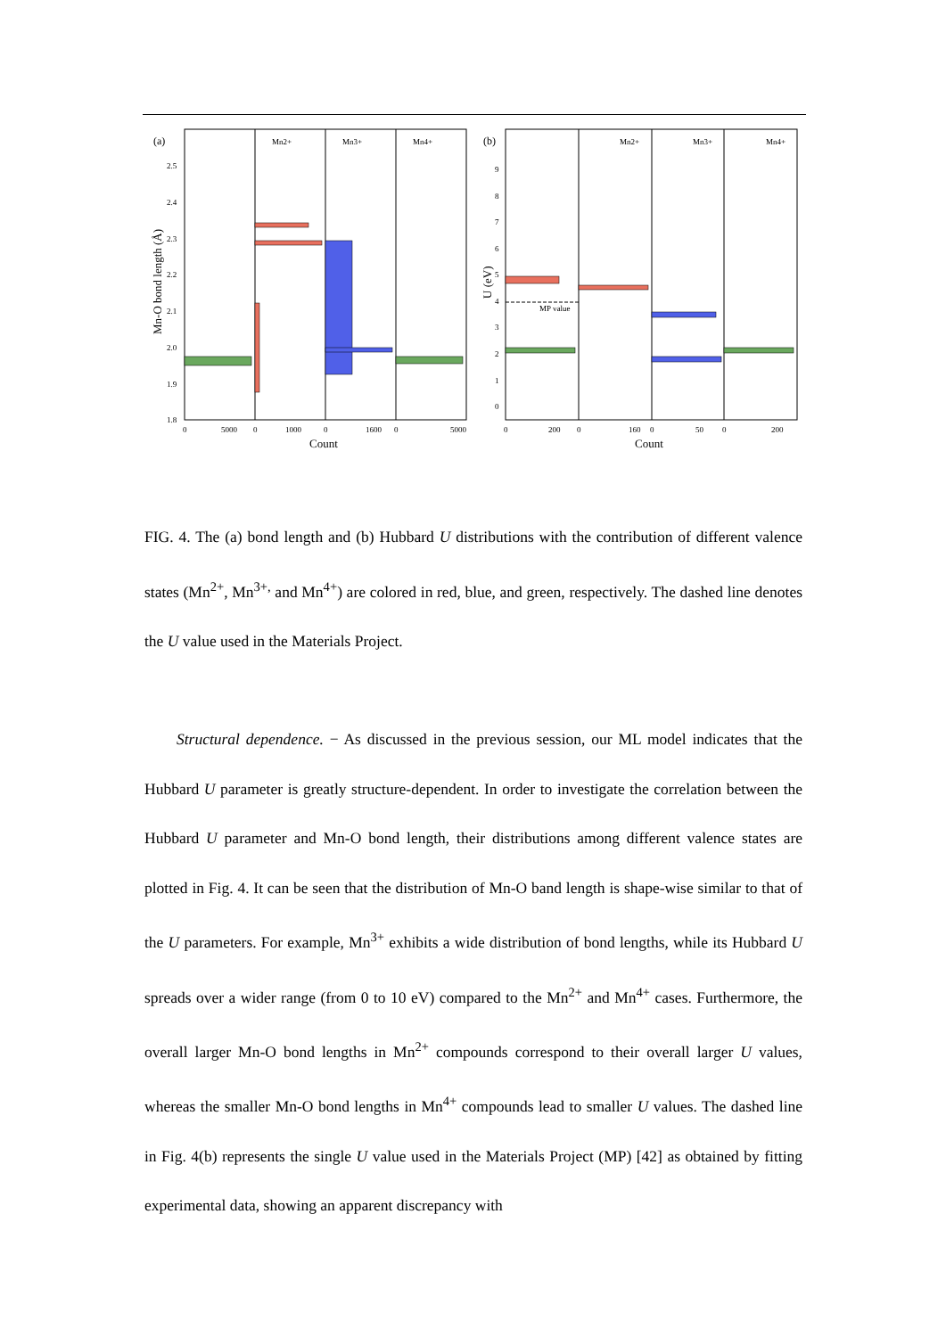(a)
(b)
Mn2+
Mn3+
Mn4+
Mn2+
Mn3+
Mn4+
MP value
2.5
2.4
2.3
2.2
2.1
2.0
1.9
1.8
9
8
7
6
5
4
3
2
1
0
0
5000
0
1000
0
1600
0
5000
0
200
0
160
0
50
0
200
Count
Count
Mn-O bond length (Å)
U (eV)
FIG. 4. The (a) bond length and (b) Hubbard U distributions with the contribution of different valence states (Mn<sup>2+</sup>, Mn<sup>3+,</sup> and Mn<sup>4+</sup>) are colored in red, blue, and green, respectively. The dashed line denotes the U value used in the Materials Project.
Structural dependence. − As discussed in the previous session, our ML model indicates that the Hubbard U parameter is greatly structure-dependent. In order to investigate the correlation between the Hubbard U parameter and Mn-O bond length, their distributions among different valence states are plotted in Fig. 4. It can be seen that the distribution of Mn-O band length is shape-wise similar to that of the U parameters. For example, Mn<sup>3+</sup> exhibits a wide distribution of bond lengths, while its Hubbard U spreads over a wider range (from 0 to 10 eV) compared to the Mn<sup>2+</sup> and Mn<sup>4+</sup> cases. Furthermore, the overall larger Mn-O bond lengths in Mn<sup>2+</sup> compounds correspond to their overall larger U values, whereas the smaller Mn-O bond lengths in Mn<sup>4+</sup> compounds lead to smaller U values. The dashed line in Fig. 4(b) represents the single U value used in the Materials Project (MP) [42] as obtained by fitting experimental data, showing an apparent discrepancy with